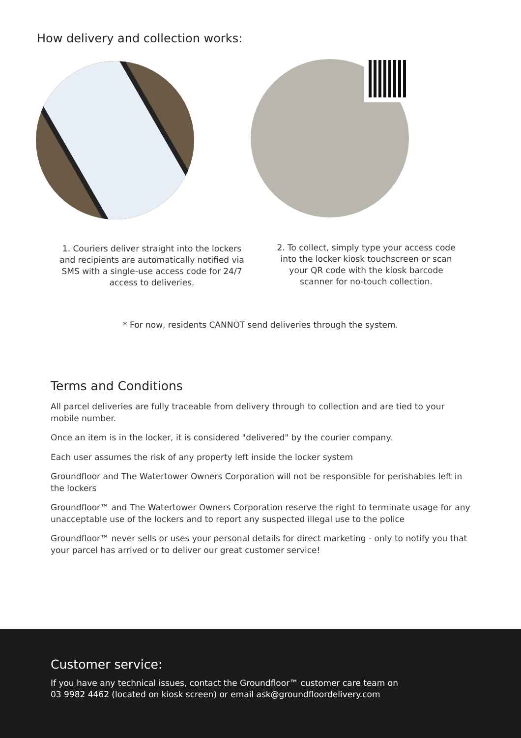How delivery and collection works:
1. Couriers deliver straight into the lockers and recipients are automatically notified via SMS with a single-use access code for 24/7 access to deliveries.
2. To collect, simply type your access code into the locker kiosk touchscreen or scan your QR code with the kiosk barcode scanner for no-touch collection.
* For now, residents CANNOT send deliveries through the system.
Terms and Conditions
All parcel deliveries are fully traceable from delivery through to collection and are tied to your mobile number.
Once an item is in the locker, it is considered "delivered" by the courier company.
Each user assumes the risk of any property left inside the locker system
Groundfloor and The Watertower Owners Corporation will not be responsible for perishables left in the lockers
Groundfloor™ and The Watertower Owners Corporation reserve the right to terminate usage for any unacceptable use of the lockers and to report any suspected illegal use to the police
Groundfloor™ never sells or uses your personal details for direct marketing - only to notify you that your parcel has arrived or to deliver our great customer service!
Customer service:
If you have any technical issues, contact the Groundfloor™ customer care team on
03 9982 4462 (located on kiosk screen) or email ask@groundfloordelivery.com